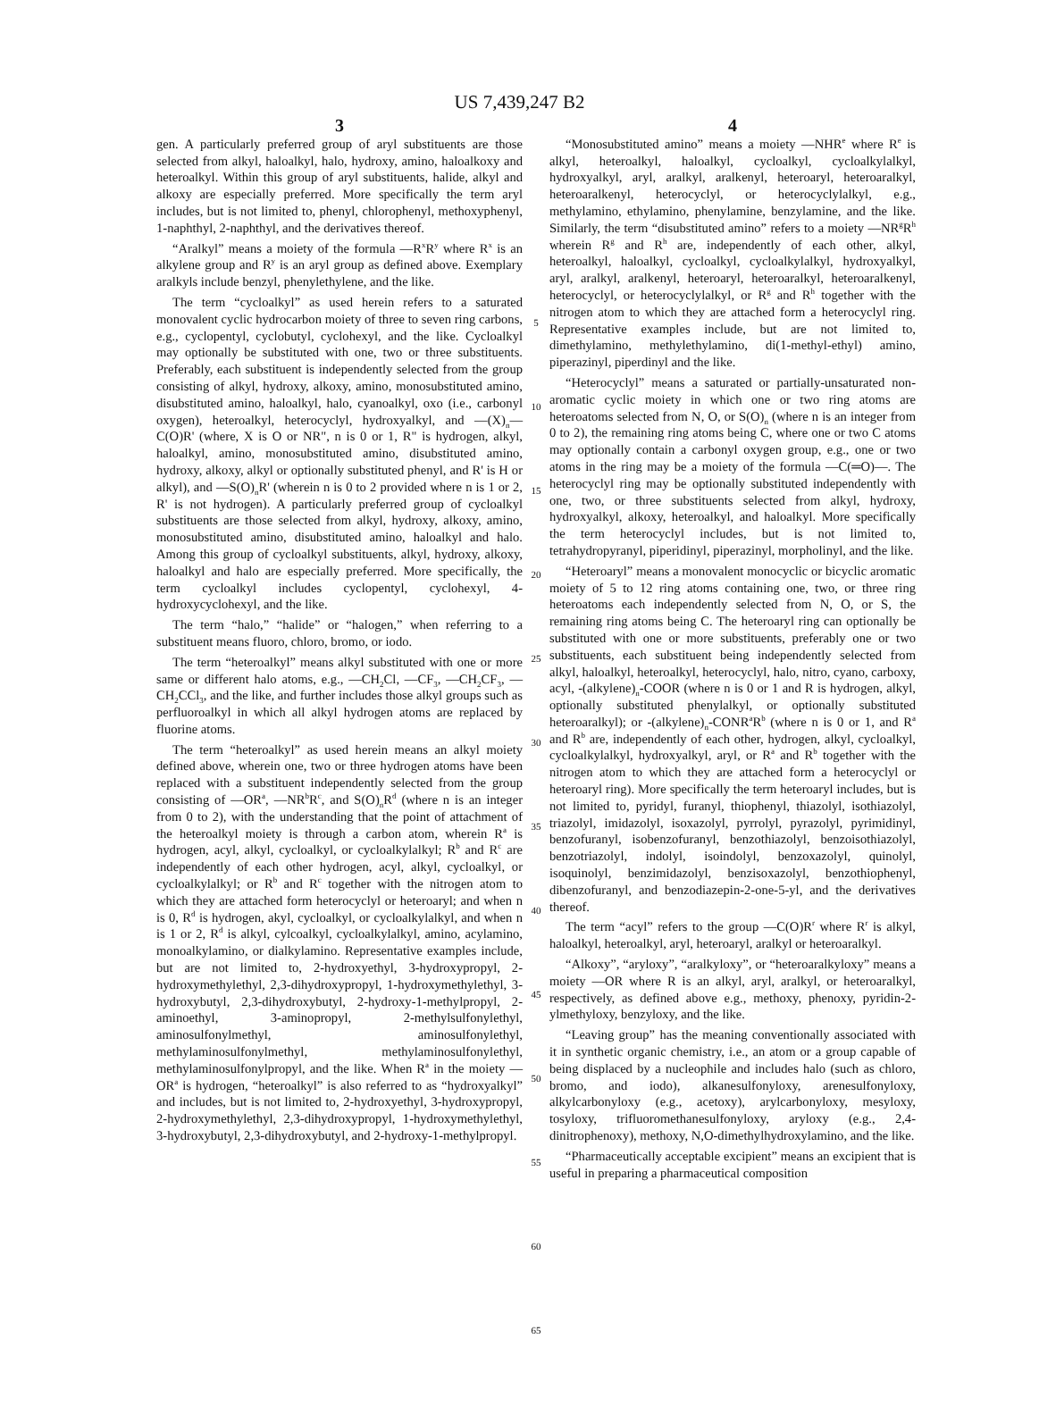US 7,439,247 B2
3
gen. A particularly preferred group of aryl substituents are those selected from alkyl, haloalkyl, halo, hydroxy, amino, haloalkoxy and heteroalkyl. Within this group of aryl substituents, halide, alkyl and alkoxy are especially preferred. More specifically the term aryl includes, but is not limited to, phenyl, chlorophenyl, methoxyphenyl, 1-naphthyl, 2-naphthyl, and the derivatives thereof.
“Aralkyl” means a moiety of the formula —R<sup>x</sup>R<sup>y</sup> where R<sup>x</sup> is an alkylene group and R<sup>y</sup> is an aryl group as defined above. Exemplary aralkyls include benzyl, phenylethylene, and the like.
The term “cycloalkyl” as used herein refers to a saturated monovalent cyclic hydrocarbon moiety of three to seven ring carbons, e.g., cyclopentyl, cyclobutyl, cyclohexyl, and the like. Cycloalkyl may optionally be substituted with one, two or three substituents. Preferably, each substituent is independently selected from the group consisting of alkyl, hydroxy, alkoxy, amino, monosubstituted amino, disubstituted amino, haloalkyl, halo, cyanoalkyl, oxo (i.e., carbonyl oxygen), heteroalkyl, heterocyclyl, hydroxyalkyl, and —(X)<sub>n</sub>—C(O)R' (where, X is O or NR", n is 0 or 1, R" is hydrogen, alkyl, haloalkyl, amino, monosubstituted amino, disubstituted amino, hydroxy, alkoxy, alkyl or optionally substituted phenyl, and R' is H or alkyl), and —S(O)<sub>n</sub>R' (wherein n is 0 to 2 provided where n is 1 or 2, R' is not hydrogen). A particularly preferred group of cycloalkyl substituents are those selected from alkyl, hydroxy, alkoxy, amino, monosubstituted amino, disubstituted amino, haloalkyl and halo. Among this group of cycloalkyl substituents, alkyl, hydroxy, alkoxy, haloalkyl and halo are especially preferred. More specifically, the term cycloalkyl includes cyclopentyl, cyclohexyl, 4-hydroxycyclohexyl, and the like.
The term “halo,” “halide” or “halogen,” when referring to a substituent means fluoro, chloro, bromo, or iodo.
The term “heteroalkyl” means alkyl substituted with one or more same or different halo atoms, e.g., —CH<sub>2</sub>Cl, —CF<sub>3</sub>, —CH<sub>2</sub>CF<sub>3</sub>, —CH<sub>2</sub>CCl<sub>3</sub>, and the like, and further includes those alkyl groups such as perfluoroalkyl in which all alkyl hydrogen atoms are replaced by fluorine atoms.
The term “heteroalkyl” as used herein means an alkyl moiety defined above, wherein one, two or three hydrogen atoms have been replaced with a substituent independently selected from the group consisting of —OR<sup>a</sup>, —NR<sup>b</sup>R<sup>c</sup>, and S(O)<sub>n</sub>R<sup>d</sup> (where n is an integer from 0 to 2), with the understanding that the point of attachment of the heteroalkyl moiety is through a carbon atom, wherein R<sup>a</sup> is hydrogen, acyl, alkyl, cycloalkyl, or cycloalkylalkyl; R<sup>b</sup> and R<sup>c</sup> are independently of each other hydrogen, acyl, alkyl, cycloalkyl, or cycloalkylalkyl; or R<sup>b</sup> and R<sup>c</sup> together with the nitrogen atom to which they are attached form heterocyclyl or heteroaryl; and when n is 0, R<sup>d</sup> is hydrogen, akyl, cycloalkyl, or cycloalkylalkyl, and when n is 1 or 2, R<sup>d</sup> is alkyl, cylcoalkyl, cycloalkylalkyl, amino, acylamino, monoalkylamino, or dialkylamino. Representative examples include, but are not limited to, 2-hydroxyethyl, 3-hydroxypropyl, 2-hydroxymethylethyl, 2,3-dihydroxypropyl, 1-hydroxymethylethyl, 3-hydroxybutyl, 2,3-dihydroxybutyl, 2-hydroxy-1-methylpropyl, 2-aminoethyl, 3-aminopropyl, 2-methylsulfonylethyl, aminosulfonylmethyl, aminosulfonylethyl, methylaminosulfonylmethyl, methylaminosulfonylethyl, methylaminosulfonylpropyl, and the like. When R<sup>a</sup> in the moiety —OR<sup>a</sup> is hydrogen, “heteroalkyl” is also referred to as “hydroxyalkyl” and includes, but is not limited to, 2-hydroxyethyl, 3-hydroxypropyl, 2-hydroxymethylethyl, 2,3-dihydroxypropyl, 1-hydroxymethylethyl, 3-hydroxybutyl, 2,3-dihydroxybutyl, and 2-hydroxy-1-methylpropyl.
5
10
15
20
25
30
35
40
45
50
55
60
65
4
“Monosubstituted amino” means a moiety —NHR<sup>e</sup> where R<sup>e</sup> is alkyl, heteroalkyl, haloalkyl, cycloalkyl, cycloalkylalkyl, hydroxyalkyl, aryl, aralkyl, aralkenyl, heteroaryl, heteroaralkyl, heteroaralkenyl, heterocyclyl, or heterocyclylalkyl, e.g., methylamino, ethylamino, phenylamine, benzylamine, and the like. Similarly, the term “disubstituted amino” refers to a moiety —NR<sup>g</sup>R<sup>h</sup> wherein R<sup>g</sup> and R<sup>h</sup> are, independently of each other, alkyl, heteroalkyl, haloalkyl, cycloalkyl, cycloalkylalkyl, hydroxyalkyl, aryl, aralkyl, aralkenyl, heteroaryl, heteroaralkyl, heteroaralkenyl, heterocyclyl, or heterocyclylalkyl, or R<sup>g</sup> and R<sup>h</sup> together with the nitrogen atom to which they are attached form a heterocyclyl ring. Representative examples include, but are not limited to, dimethylamino, methylethylamino, di(1-methyl-ethyl) amino, piperazinyl, piperdinyl and the like.
“Heterocyclyl” means a saturated or partially-unsaturated non-aromatic cyclic moiety in which one or two ring atoms are heteroatoms selected from N, O, or S(O)<sub>n</sub> (where n is an integer from 0 to 2), the remaining ring atoms being C, where one or two C atoms may optionally contain a carbonyl oxygen group, e.g., one or two atoms in the ring may be a moiety of the formula —C(═O)—. The heterocyclyl ring may be optionally substituted independently with one, two, or three substituents selected from alkyl, hydroxy, hydroxyalkyl, alkoxy, heteroalkyl, and haloalkyl. More specifically the term heterocyclyl includes, but is not limited to, tetrahydropyranyl, piperidinyl, piperazinyl, morpholinyl, and the like.
“Heteroaryl” means a monovalent monocyclic or bicyclic aromatic moiety of 5 to 12 ring atoms containing one, two, or three ring heteroatoms each independently selected from N, O, or S, the remaining ring atoms being C. The heteroaryl ring can optionally be substituted with one or more substituents, preferably one or two substituents, each substituent being independently selected from alkyl, haloalkyl, heteroalkyl, heterocyclyl, halo, nitro, cyano, carboxy, acyl, -(alkylene)<sub>n</sub>-COOR (where n is 0 or 1 and R is hydrogen, alkyl, optionally substituted phenylalkyl, or optionally substituted heteroaralkyl); or -(alkylene)<sub>n</sub>-CONR<sup>a</sup>R<sup>b</sup> (where n is 0 or 1, and R<sup>a</sup> and R<sup>b</sup> are, independently of each other, hydrogen, alkyl, cycloalkyl, cycloalkylalkyl, hydroxyalkyl, aryl, or R<sup>a</sup> and R<sup>b</sup> together with the nitrogen atom to which they are attached form a heterocyclyl or heteroaryl ring). More specifically the term heteroaryl includes, but is not limited to, pyridyl, furanyl, thiophenyl, thiazolyl, isothiazolyl, triazolyl, imidazolyl, isoxazolyl, pyrrolyl, pyrazolyl, pyrimidinyl, benzofuranyl, isobenzofuranyl, benzothiazolyl, benzoisothiazolyl, benzotriazolyl, indolyl, isoindolyl, benzoxazolyl, quinolyl, isoquinolyl, benzimidazolyl, benzisoxazolyl, benzothiophenyl, dibenzofuranyl, and benzodiazepin-2-one-5-yl, and the derivatives thereof.
The term “acyl” refers to the group —C(O)R<sup>r</sup> where R<sup>r</sup> is alkyl, haloalkyl, heteroalkyl, aryl, heteroaryl, aralkyl or heteroaralkyl.
“Alkoxy”, “aryloxy”, “aralkyloxy”, or “heteroaralkyloxy” means a moiety —OR where R is an alkyl, aryl, aralkyl, or heteroaralkyl, respectively, as defined above e.g., methoxy, phenoxy, pyridin-2-ylmethyloxy, benzyloxy, and the like.
“Leaving group” has the meaning conventionally associated with it in synthetic organic chemistry, i.e., an atom or a group capable of being displaced by a nucleophile and includes halo (such as chloro, bromo, and iodo), alkanesulfonyloxy, arenesulfonyloxy, alkylcarbonyloxy (e.g., acetoxy), arylcarbonyloxy, mesyloxy, tosyloxy, trifluoromethanesulfonyloxy, aryloxy (e.g., 2,4-dinitrophenoxy), methoxy, N,O-dimethylhydroxylamino, and the like.
“Pharmaceutically acceptable excipient” means an excipient that is useful in preparing a pharmaceutical composition